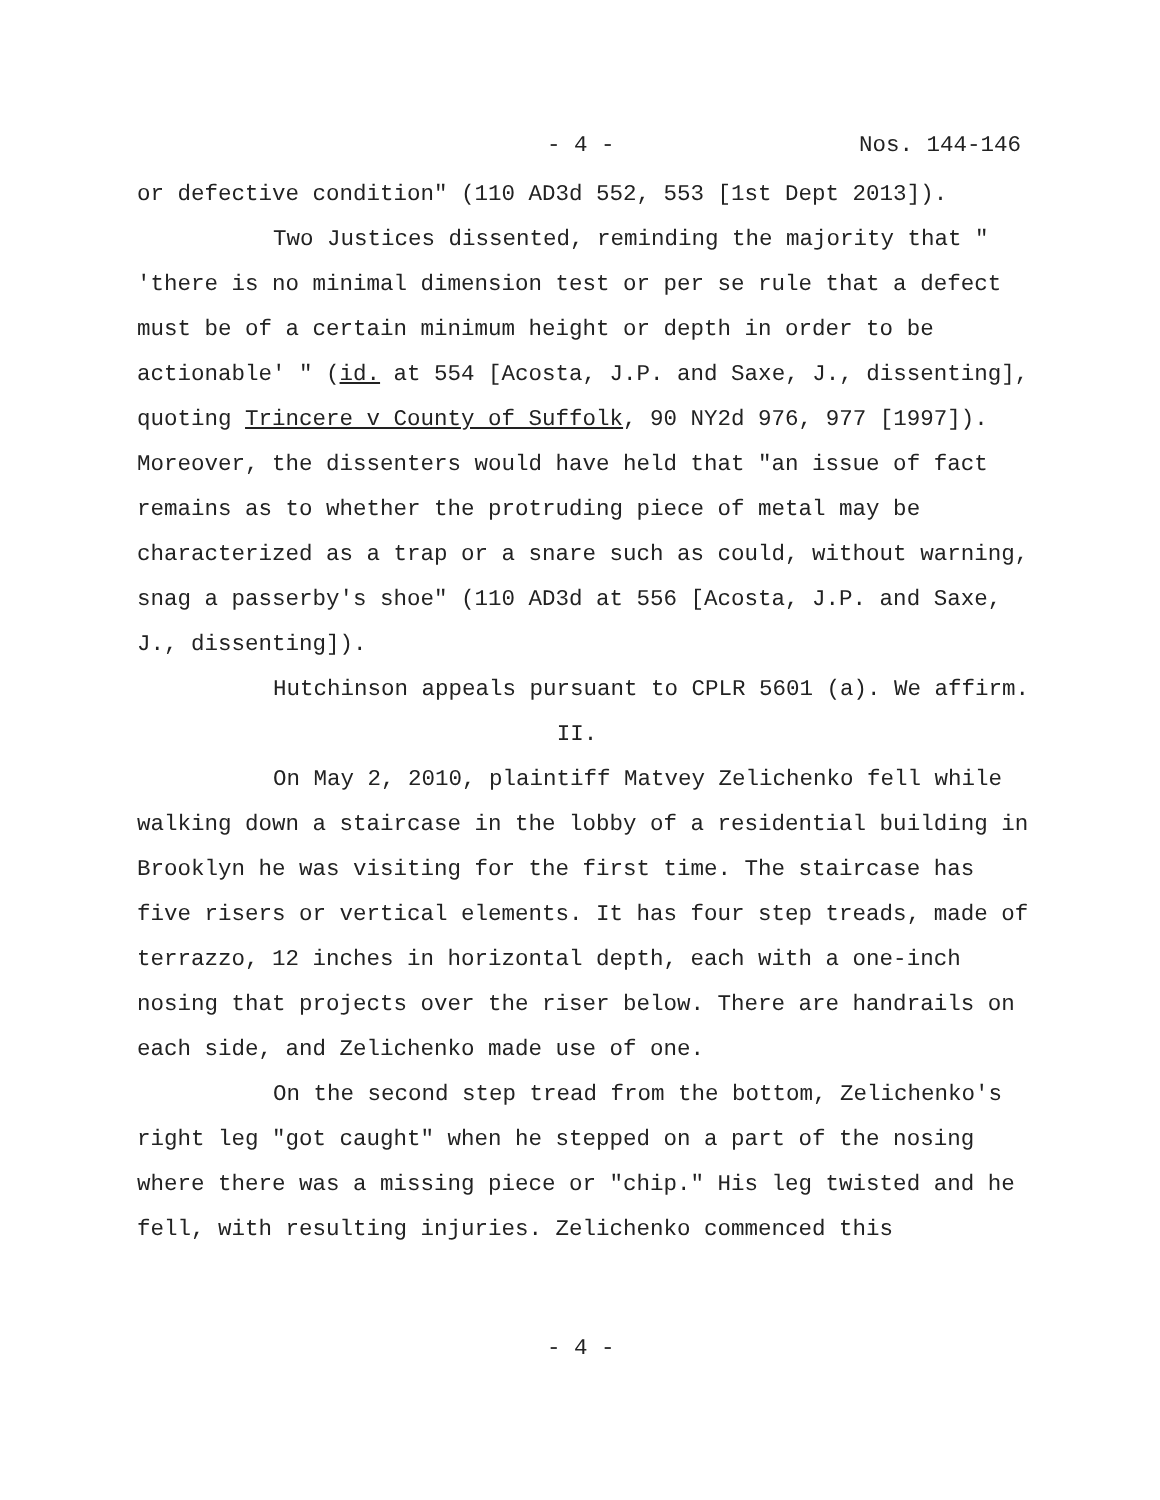- 4 - Nos. 144-146
or defective condition" (110 AD3d 552, 553 [1st Dept 2013]).
Two Justices dissented, reminding the majority that " 'there is no minimal dimension test or per se rule that a defect must be of a certain minimum height or depth in order to be actionable' " (id. at 554 [Acosta, J.P. and Saxe, J., dissenting], quoting Trincere v County of Suffolk, 90 NY2d 976, 977 [1997]). Moreover, the dissenters would have held that "an issue of fact remains as to whether the protruding piece of metal may be characterized as a trap or a snare such as could, without warning, snag a passerby's shoe" (110 AD3d at 556 [Acosta, J.P. and Saxe, J., dissenting]).
Hutchinson appeals pursuant to CPLR 5601 (a). We affirm.
II.
On May 2, 2010, plaintiff Matvey Zelichenko fell while walking down a staircase in the lobby of a residential building in Brooklyn he was visiting for the first time. The staircase has five risers or vertical elements. It has four step treads, made of terrazzo, 12 inches in horizontal depth, each with a one-inch nosing that projects over the riser below. There are handrails on each side, and Zelichenko made use of one.
On the second step tread from the bottom, Zelichenko's right leg "got caught" when he stepped on a part of the nosing where there was a missing piece or "chip." His leg twisted and he fell, with resulting injuries. Zelichenko commenced this
- 4 -